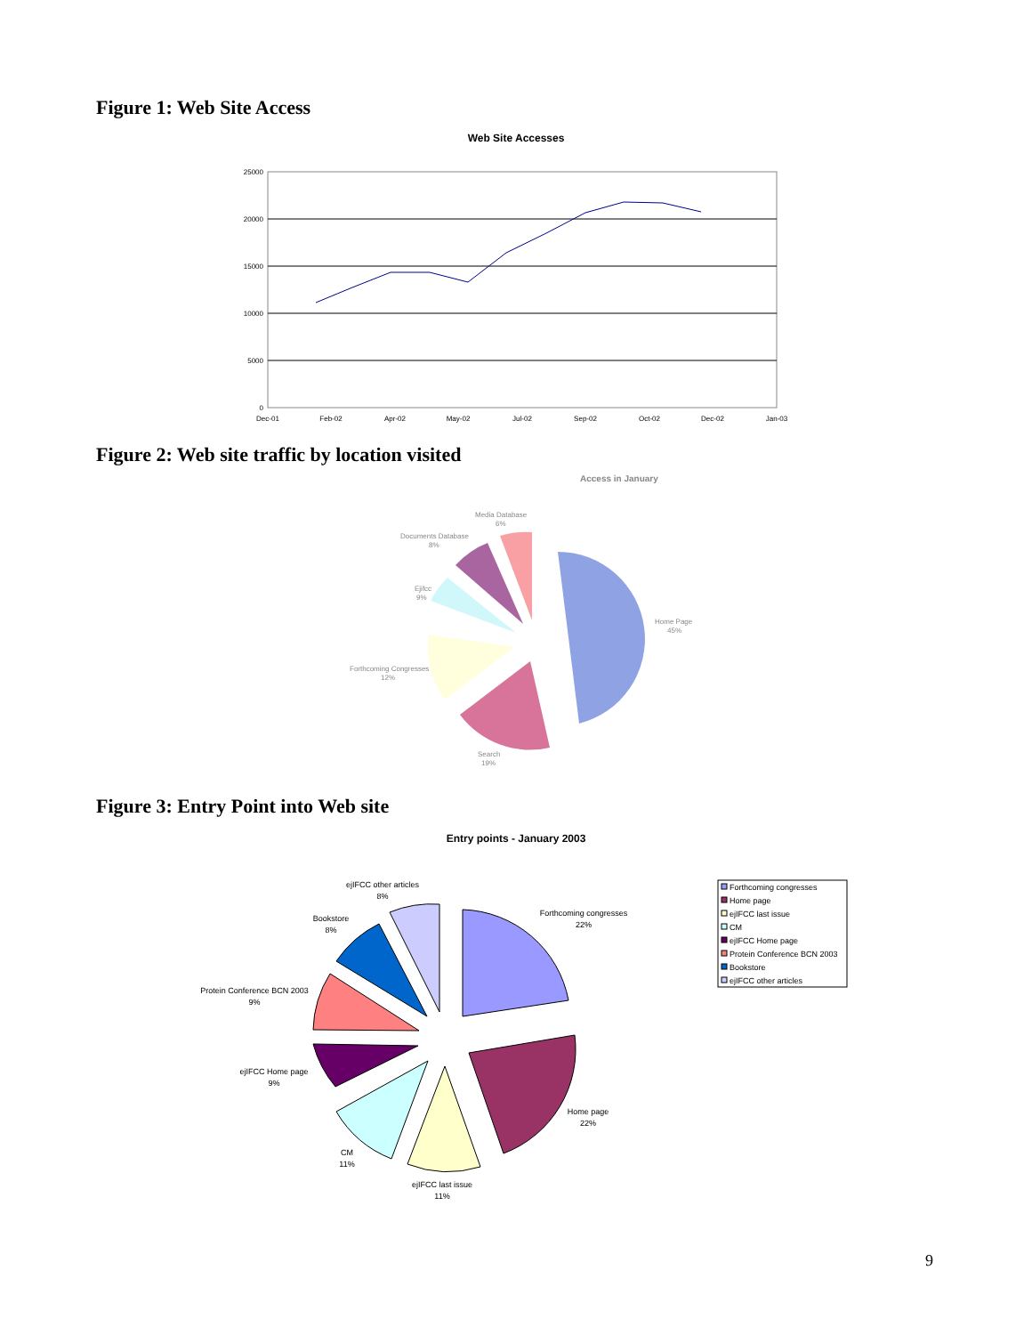Figure 1: Web Site Access
Web Site Accesses
25000
20000
15000
10000
5000
0
Dec-01
Feb-02
Apr-02
May-02
Jul-02
Sep-02
Oct-02
Dec-02
Jan-03
Figure 2: Web site traffic by location visited
Access in January
Home Page
45%
Search
19%
Forthcoming Congresses
12%
Ejifcc
9%
Documents Database
8%
Media Database
6%
Figure 3: Entry Point into Web site
Entry points - January 2003
Forthcoming congresses
22%
Home page
22%
ejIFCC last issue
11%
CM
11%
ejIFCC Home page
9%
Protein Conference BCN 2003
9%
Bookstore
8%
ejIFCC other articles
8%
Forthcoming congresses
Home page
ejIFCC last issue
CM
ejIFCC Home page
Protein Conference BCN 2003
Bookstore
ejIFCC other articles
9